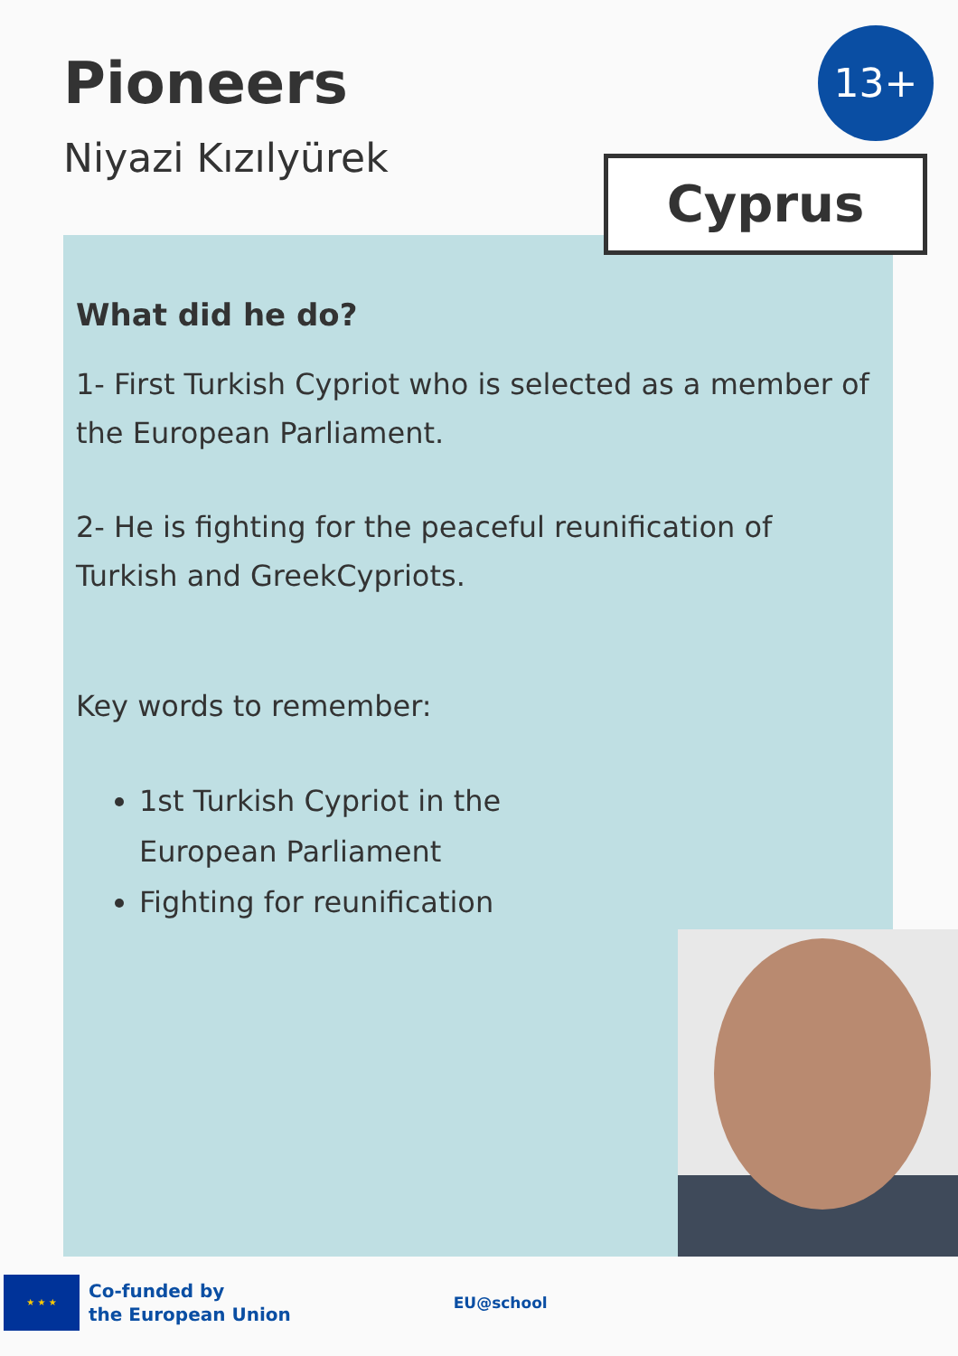Pioneers
Niyazi Kızılyürek
13+
What did he do?
1- First Turkish Cypriot who is selected as a member of the European Parliament.
2- He is fighting for the peaceful reunification of Turkish and GreekCypriots.
Key words to remember:
1st Turkish Cypriot in the
European Parliament
Fighting for reunification
Cyprus
★ ★ ★
Co-funded by
the European Union
EU@school